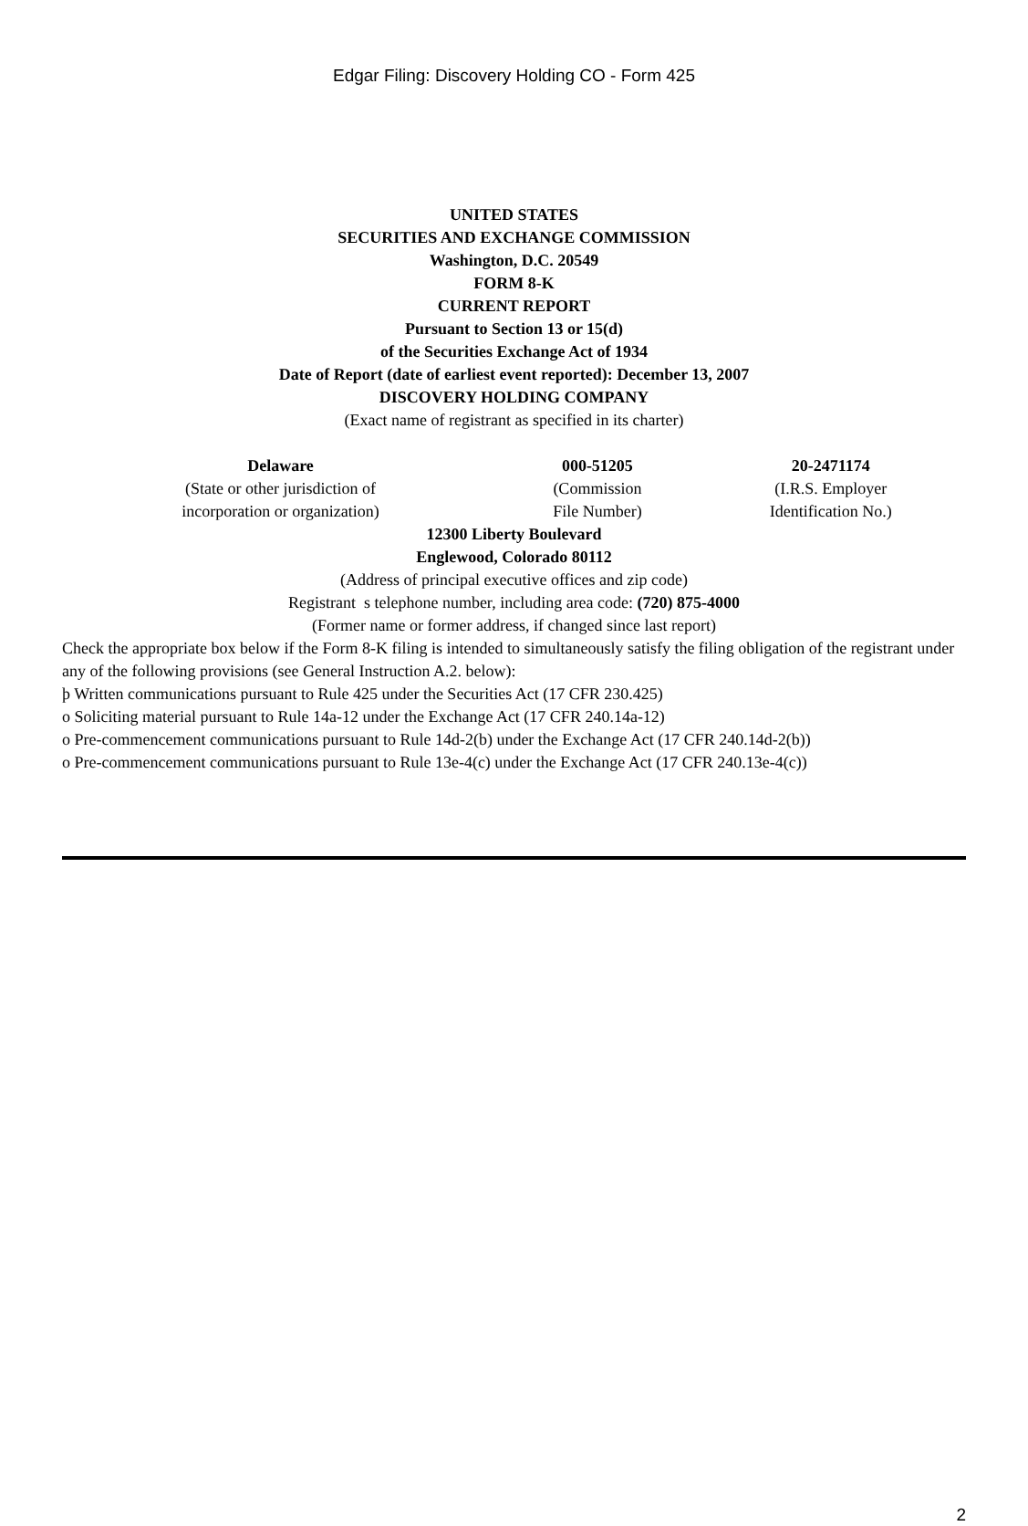Edgar Filing: Discovery Holding CO - Form 425
UNITED STATES
SECURITIES AND EXCHANGE COMMISSION
Washington, D.C. 20549
FORM 8-K
CURRENT REPORT
Pursuant to Section 13 or 15(d)
of the Securities Exchange Act of 1934
Date of Report (date of earliest event reported): December 13, 2007
DISCOVERY HOLDING COMPANY
(Exact name of registrant as specified in its charter)
| Delaware | 000-51205 | 20-2471174 |
| (State or other jurisdiction of incorporation or organization) | (Commission File Number) | (I.R.S. Employer Identification No.) |
12300 Liberty Boulevard
Englewood, Colorado 80112
(Address of principal executive offices and zip code)
Registrant s telephone number, including area code: (720) 875-4000
(Former name or former address, if changed since last report)
Check the appropriate box below if the Form 8-K filing is intended to simultaneously satisfy the filing obligation of the registrant under any of the following provisions (see General Instruction A.2. below):
þ Written communications pursuant to Rule 425 under the Securities Act (17 CFR 230.425)
o Soliciting material pursuant to Rule 14a-12 under the Exchange Act (17 CFR 240.14a-12)
o Pre-commencement communications pursuant to Rule 14d-2(b) under the Exchange Act (17 CFR 240.14d-2(b))
o Pre-commencement communications pursuant to Rule 13e-4(c) under the Exchange Act (17 CFR 240.13e-4(c))
2